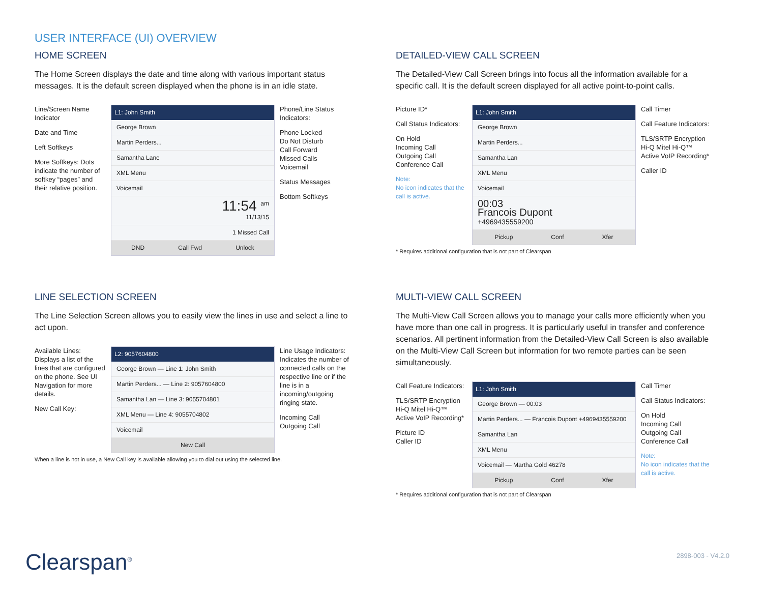USER INTERFACE (UI) OVERVIEW
HOME SCREEN
The Home Screen displays the date and time along with various important status messages. It is the default screen displayed when the phone is in an idle state.
Line/Screen Name Indicator
Date and Time
Left Softkeys
More Softkeys: Dots indicate the number of softkey “pages” and their relative position.
L1: John Smith
George Brown
Martin Perders...
Samantha Lane
XML Menu
Voicemail
11:54 <sup>am</sup>
11/13/15
1 Missed Call
DND Call Fwd Unlock
Phone/Line Status Indicators:
Phone Locked
Do Not Disturb
Call Forward
Missed Calls
Voicemail
Status Messages
Bottom Softkeys
DETAILED-VIEW CALL SCREEN
The Detailed-View Call Screen brings into focus all the information available for a specific call. It is the default screen displayed for all active point-to-point calls.
Picture ID*
Call Status Indicators:
On Hold
Incoming Call
Outgoing Call
Conference Call
Note:
No icon indicates that the call is active.
L1: John Smith
George Brown
Martin Perders...
Samantha Lan
XML Menu
Voicemail
00:03
Francois Dupont
+4969435559200
Pickup Conf Xfer
Call Timer
Call Feature Indicators:
TLS/SRTP Encryption
Hi-Q Mitel Hi-Q™
Active VoIP Recording*
Caller ID
* Requires additional configuration that is not part of Clearspan
LINE SELECTION SCREEN
The Line Selection Screen allows you to easily view the lines in use and select a line to act upon.
Available Lines: Displays a list of the lines that are configured on the phone. See UI Navigation for more details.
New Call Key:
L2: 9057604800
George Brown — Line 1: John Smith
Martin Perders... — Line 2: 9057604800
Samantha Lan — Line 3: 9055704801
XML Menu — Line 4: 9055704802
Voicemail
New Call
Line Usage Indicators: Indicates the number of connected calls on the respective line or if the line is in a incoming/outgoing ringing state.
Incoming Call
Outgoing Call
When a line is not in use, a New Call key is available allowing you to dial out using the selected line.
MULTI-VIEW CALL SCREEN
The Multi-View Call Screen allows you to manage your calls more efficiently when you have more than one call in progress. It is particularly useful in transfer and conference scenarios. All pertinent information from the Detailed-View Call Screen is also available on the Multi-View Call Screen but information for two remote parties can be seen simultaneously.
Call Feature Indicators:
TLS/SRTP Encryption
Hi-Q Mitel Hi-Q™
Active VoIP Recording*
Picture ID
Caller ID
L1: John Smith
George Brown — 00:03
Martin Perders... — Francois Dupont +4969435559200
Samantha Lan
XML Menu
Voicemail — Martha Gold 46278
Pickup Conf Xfer
Call Timer
Call Status Indicators:
On Hold
Incoming Call
Outgoing Call
Conference Call
Note:
No icon indicates that the call is active.
* Requires additional configuration that is not part of Clearspan
Clearspan<sup>®</sup> 2898-003 - V4.2.0